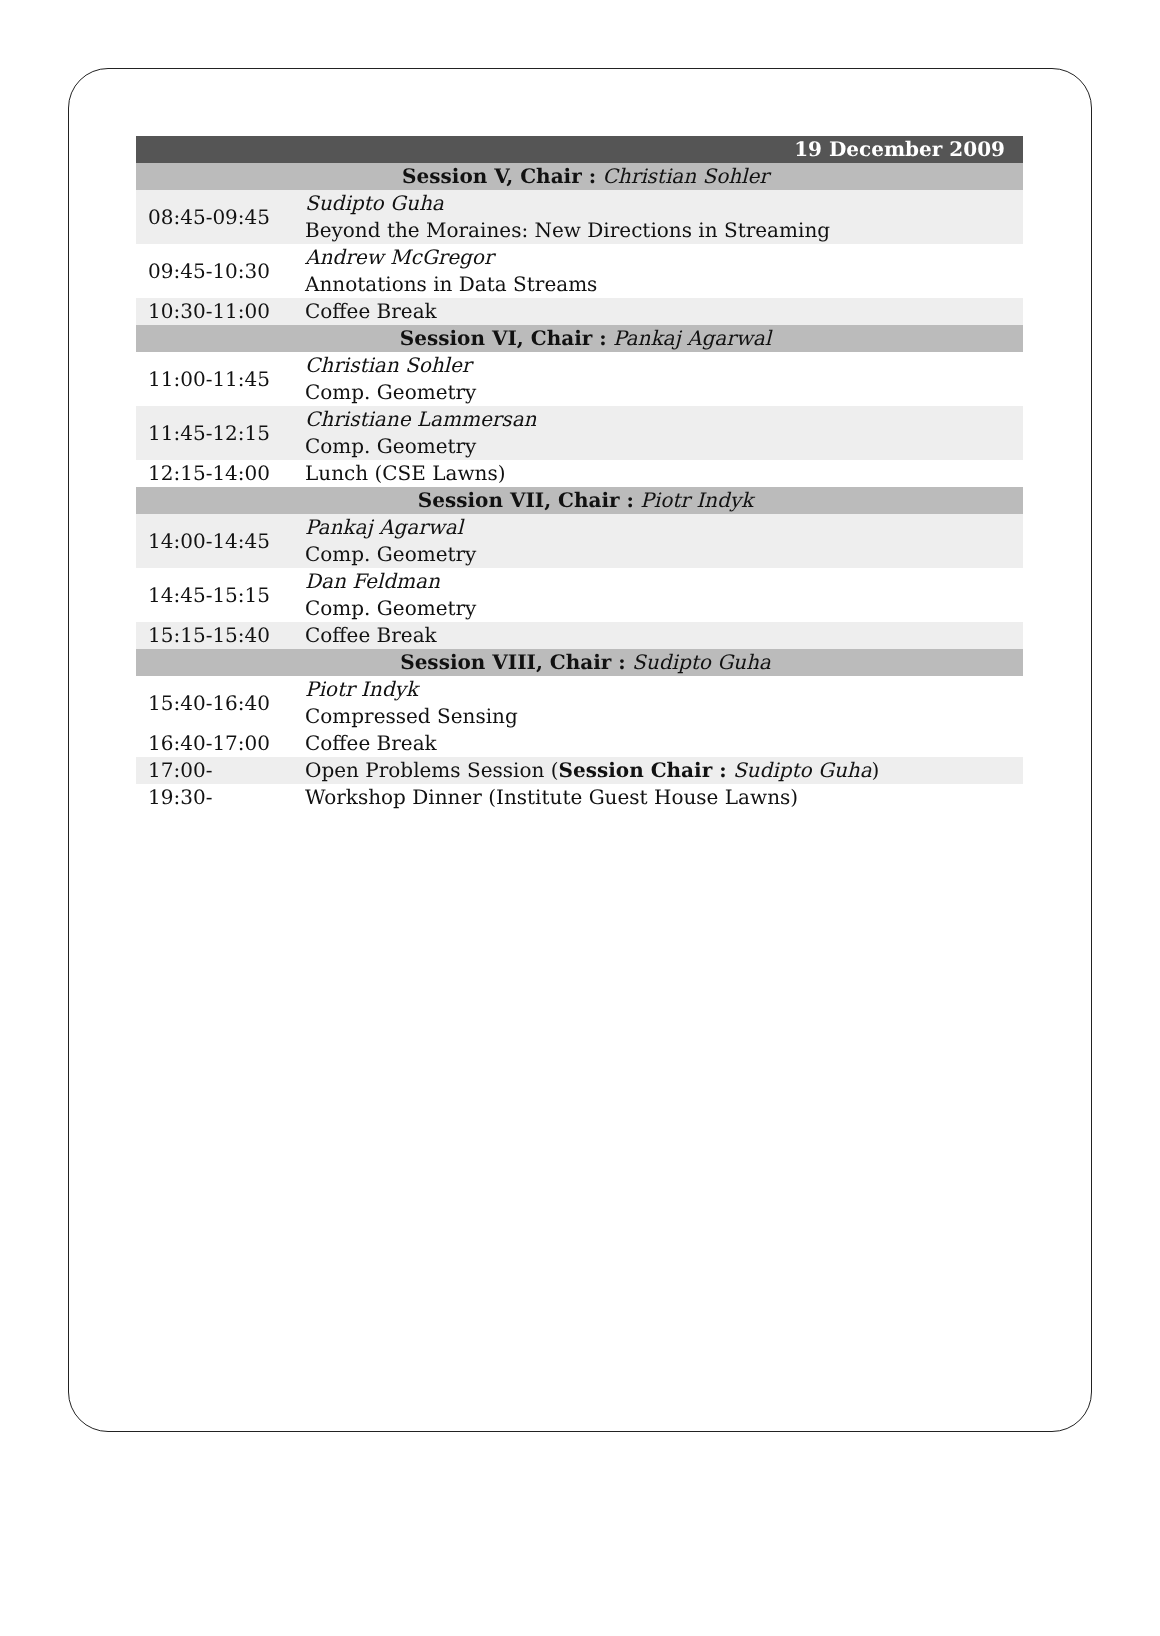| 19 December 2009 | |
| Session V, Chair : Christian Sohler | |
| 08:45-09:45 | Sudipto Guha Beyond the Moraines: New Directions in Streaming |
| 09:45-10:30 | Andrew McGregor Annotations in Data Streams |
| 10:30-11:00 | Coffee Break |
| Session VI, Chair : Pankaj Agarwal | |
| 11:00-11:45 | Christian Sohler Comp. Geometry |
| 11:45-12:15 | Christiane Lammersan Comp. Geometry |
| 12:15-14:00 | Lunch (CSE Lawns) |
| Session VII, Chair : Piotr Indyk | |
| 14:00-14:45 | Pankaj Agarwal Comp. Geometry |
| 14:45-15:15 | Dan Feldman Comp. Geometry |
| 15:15-15:40 | Coffee Break |
| Session VIII, Chair : Sudipto Guha | |
| 15:40-16:40 | Piotr Indyk Compressed Sensing |
| 16:40-17:00 | Coffee Break |
| 17:00- | Open Problems Session ( Session Chair : Sudipto Guha ) |
| 19:30- | Workshop Dinner (Institute Guest House Lawns) |